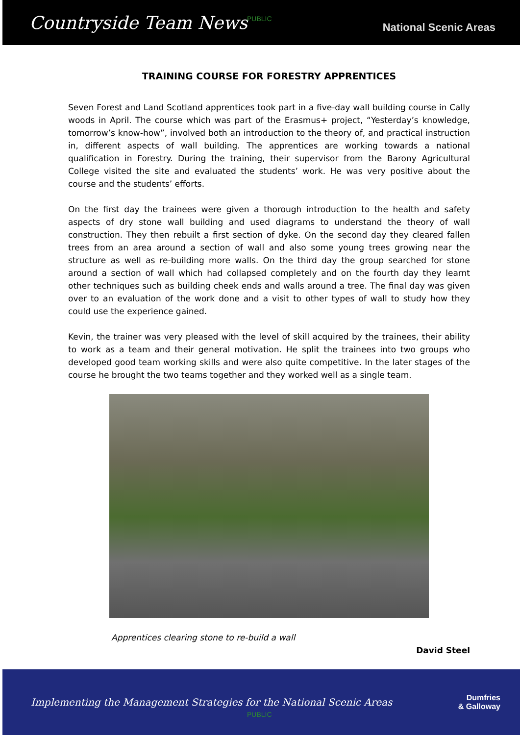Countryside Team News National Scenic Areas
PUBLIC
TRAINING COURSE FOR FORESTRY APPRENTICES
Seven Forest and Land Scotland apprentices took part in a five-day wall building course in Cally woods in April. The course which was part of the Erasmus+ project, “Yesterday’s knowledge, tomorrow’s know-how”, involved both an introduction to the theory of, and practical instruction in, different aspects of wall building. The apprentices are working towards a national qualification in Forestry. During the training, their supervisor from the Barony Agricultural College visited the site and evaluated the students’ work. He was very positive about the course and the students’ efforts.
On the first day the trainees were given a thorough introduction to the health and safety aspects of dry stone wall building and used diagrams to understand the theory of wall construction. They then rebuilt a first section of dyke. On the second day they cleared fallen trees from an area around a section of wall and also some young trees growing near the structure as well as re-building more walls. On the third day the group searched for stone around a section of wall which had collapsed completely and on the fourth day they learnt other techniques such as building cheek ends and walls around a tree. The final day was given over to an evaluation of the work done and a visit to other types of wall to study how they could use the experience gained.
Kevin, the trainer was very pleased with the level of skill acquired by the trainees, their ability to work as a team and their general motivation. He split the trainees into two groups who developed good team working skills and were also quite competitive. In the later stages of the course he brought the two teams together and they worked well as a single team.
Apprentices clearing stone to re-build a wall
David Steel
Implementing the Management Strategies for the National Scenic Areas Dumfries
& Galloway
PUBLIC